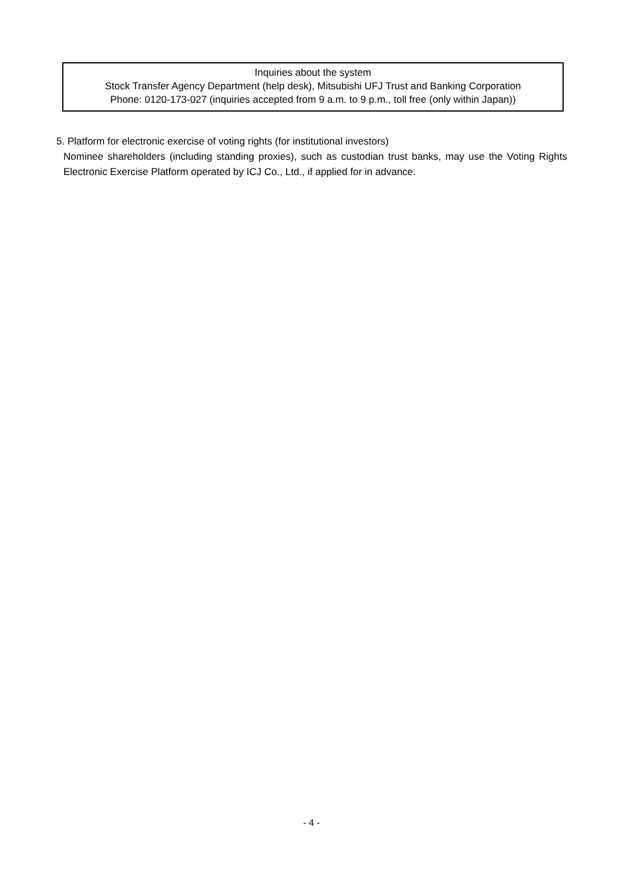Inquiries about the system
Stock Transfer Agency Department (help desk), Mitsubishi UFJ Trust and Banking Corporation
Phone: 0120-173-027 (inquiries accepted from 9 a.m. to 9 p.m., toll free (only within Japan))
5. Platform for electronic exercise of voting rights (for institutional investors)
Nominee shareholders (including standing proxies), such as custodian trust banks, may use the Voting Rights Electronic Exercise Platform operated by ICJ Co., Ltd., if applied for in advance.
- 4 -